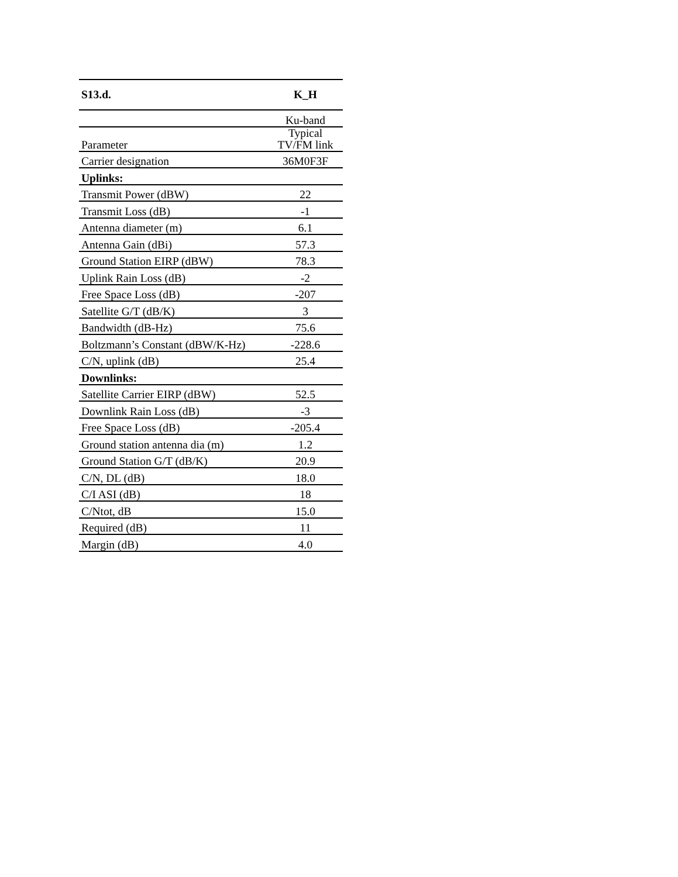| S13.d. | K_H |
| --- | --- |
| | Ku-band |
| Parameter | Typical TV/FM link |
| Carrier designation | 36M0F3F |
| Uplinks: | |
| Transmit Power (dBW) | 22 |
| Transmit Loss (dB) | -1 |
| Antenna diameter (m) | 6.1 |
| Antenna Gain (dBi) | 57.3 |
| Ground Station EIRP (dBW) | 78.3 |
| Uplink Rain Loss (dB) | -2 |
| Free Space Loss (dB) | -207 |
| Satellite G/T (dB/K) | 3 |
| Bandwidth (dB-Hz) | 75.6 |
| Boltzmann’s Constant (dBW/K-Hz) | -228.6 |
| C/N, uplink (dB) | 25.4 |
| Downlinks: | |
| Satellite Carrier EIRP (dBW) | 52.5 |
| Downlink Rain Loss (dB) | -3 |
| Free Space Loss (dB) | -205.4 |
| Ground station antenna dia (m) | 1.2 |
| Ground Station G/T (dB/K) | 20.9 |
| C/N, DL (dB) | 18.0 |
| C/I ASI (dB) | 18 |
| C/Ntot, dB | 15.0 |
| Required (dB) | 11 |
| Margin (dB) | 4.0 |